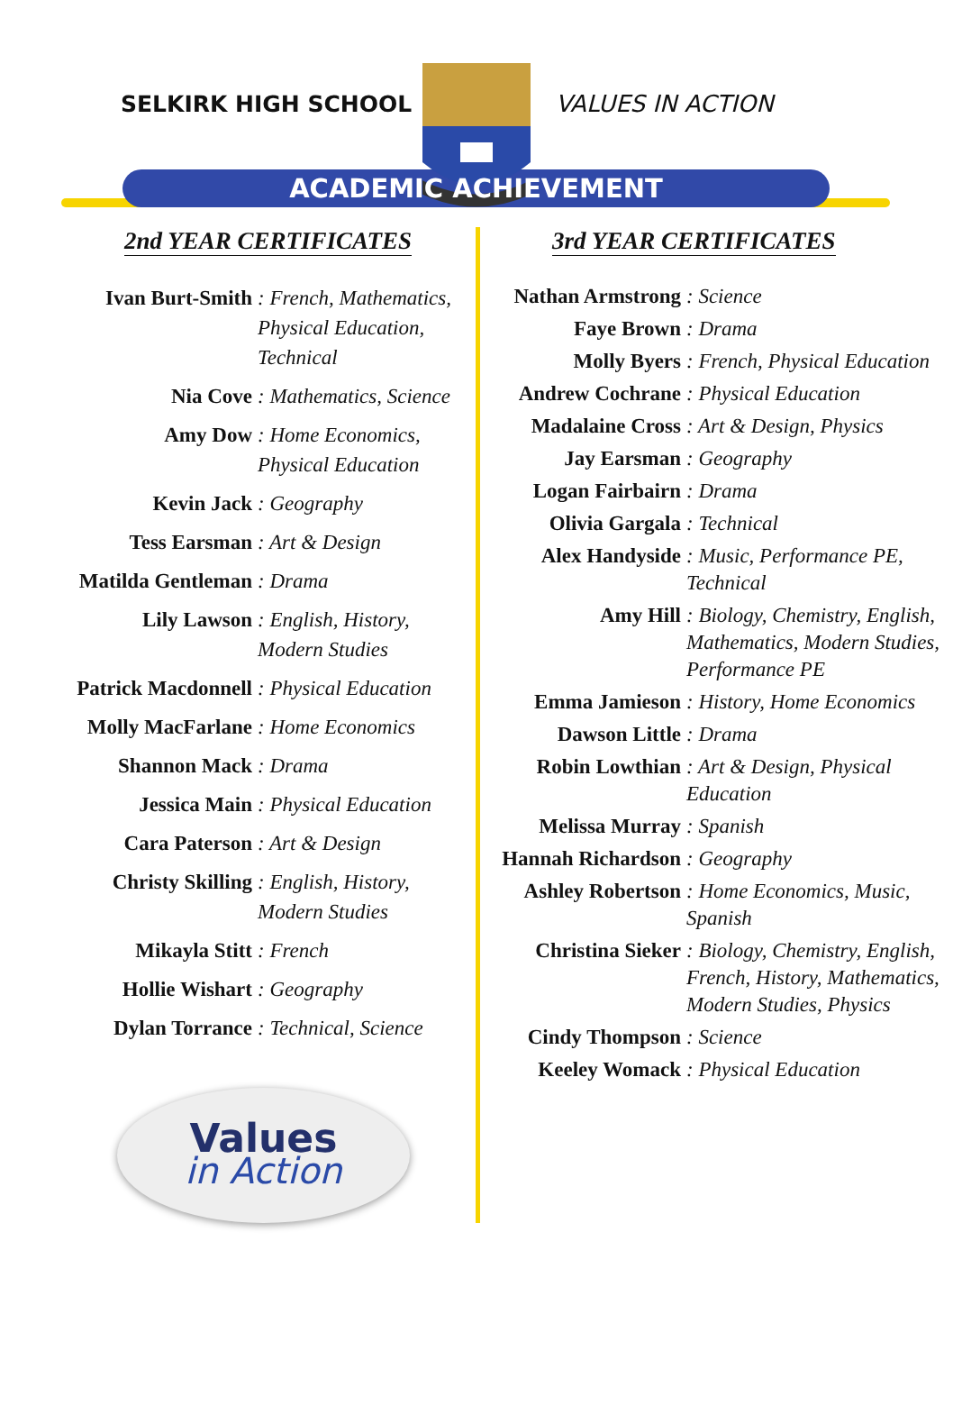SELKIRK HIGH SCHOOL VALUES IN ACTION
ACADEMIC ACHIEVEMENT
2nd YEAR CERTIFICATES
Ivan Burt-Smith: French, Mathematics, Physical Education, Technical
Nia Cove: Mathematics, Science
Amy Dow: Home Economics, Physical Education
Kevin Jack: Geography
Tess Earsman: Art & Design
Matilda Gentleman: Drama
Lily Lawson: English, History, Modern Studies
Patrick Macdonnell: Physical Education
Molly MacFarlane: Home Economics
Shannon Mack: Drama
Jessica Main: Physical Education
Cara Paterson: Art & Design
Christy Skilling: English, History, Modern Studies
Mikayla Stitt: French
Hollie Wishart: Geography
Dylan Torrance: Technical, Science
Values
in Action
3rd YEAR CERTIFICATES
Nathan Armstrong: Science
Faye Brown: Drama
Molly Byers: French, Physical Education
Andrew Cochrane: Physical Education
Madalaine Cross: Art & Design, Physics
Jay Earsman: Geography
Logan Fairbairn: Drama
Olivia Gargala: Technical
Alex Handyside: Music, Performance PE, Technical
Amy Hill: Biology, Chemistry, English, Mathematics, Modern Studies, Performance PE
Emma Jamieson: History, Home Economics
Dawson Little: Drama
Robin Lowthian: Art & Design, Physical Education
Melissa Murray: Spanish
Hannah Richardson: Geography
Ashley Robertson: Home Economics, Music, Spanish
Christina Sieker: Biology, Chemistry, English, French, History, Mathematics, Modern Studies, Physics
Cindy Thompson: Science
Keeley Womack: Physical Education